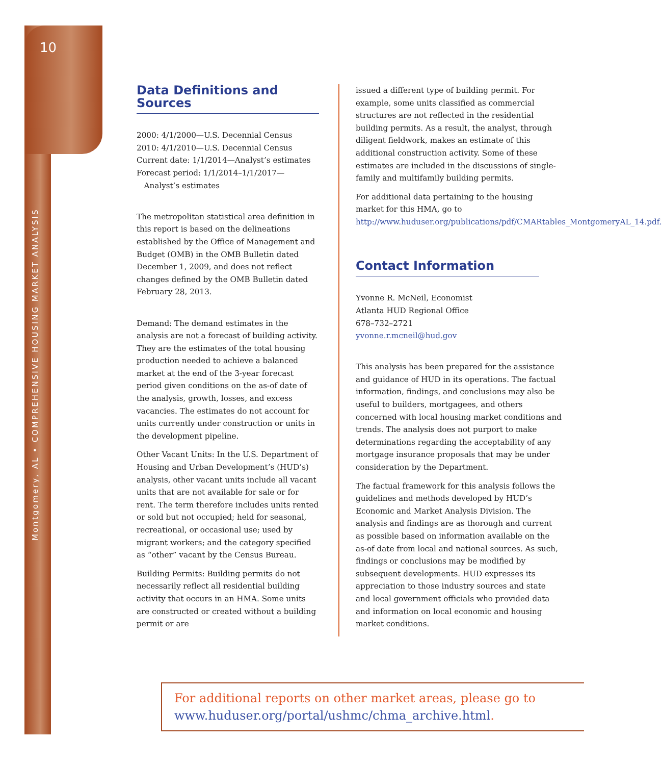10
Montgomery, AL • COMPREHENSIVE HOUSING MARKET ANALYSIS
Data Definitions and Sources
2000: 4/1/2000—U.S. Decennial Census
2010: 4/1/2010—U.S. Decennial Census
Current date: 1/1/2014—Analyst’s estimates
Forecast period: 1/1/2014–1/1/2017—
Analyst’s estimates
The metropolitan statistical area definition in this report is based on the delineations established by the Office of Management and Budget (OMB) in the OMB Bulletin dated December 1, 2009, and does not reflect changes defined by the OMB Bulletin dated February 28, 2013.
Demand: The demand estimates in the analysis are not a forecast of building activity. They are the estimates of the total housing production needed to achieve a balanced market at the end of the 3-year forecast period given conditions on the as-of date of the analysis, growth, losses, and excess vacancies. The estimates do not account for units currently under construction or units in the development pipeline.
Other Vacant Units: In the U.S. Department of Housing and Urban Development’s (HUD’s) analysis, other vacant units include all vacant units that are not available for sale or for rent. The term therefore includes units rented or sold but not occupied; held for seasonal, recreational, or occasional use; used by migrant workers; and the category specified as “other” vacant by the Census Bureau.
Building Permits: Building permits do not necessarily reflect all residential building activity that occurs in an HMA. Some units are constructed or created without a building permit or are
issued a different type of building permit. For example, some units classified as commercial structures are not reflected in the residential building permits. As a result, the analyst, through diligent fieldwork, makes an estimate of this additional construction activity. Some of these estimates are included in the discussions of single-family and multifamily building permits.
For additional data pertaining to the housing market for this HMA, go to http://www.huduser.org/publications/pdf/CMARtables_MontgomeryAL_14.pdf.
Contact Information
Yvonne R. McNeil, Economist
Atlanta HUD Regional Office
678–732–2721
yvonne.r.mcneil@hud.gov
This analysis has been prepared for the assistance and guidance of HUD in its operations. The factual information, findings, and conclusions may also be useful to builders, mortgagees, and others concerned with local housing market conditions and trends. The analysis does not purport to make determinations regarding the acceptability of any mortgage insurance proposals that may be under consideration by the Department.
The factual framework for this analysis follows the guidelines and methods developed by HUD’s Economic and Market Analysis Division. The analysis and findings are as thorough and current as possible based on information available on the as-of date from local and national sources. As such, findings or conclusions may be modified by subsequent developments. HUD expresses its appreciation to those industry sources and state and local government officials who provided data and information on local economic and housing market conditions.
For additional reports on other market areas, please go to
www.huduser.org/portal/ushmc/chma_archive.html.